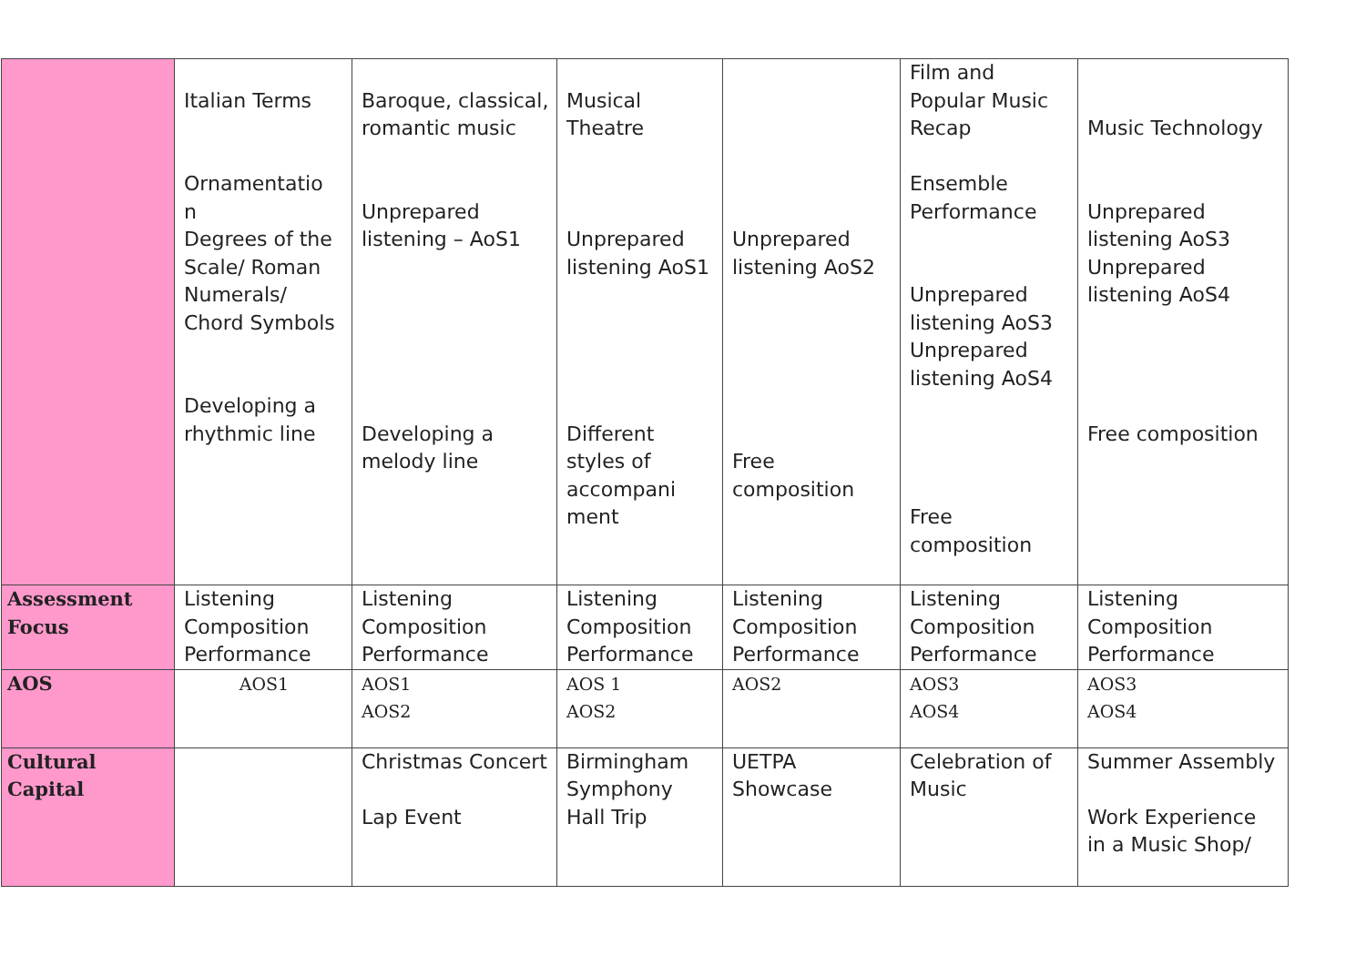| | Italian Terms Ornamentatio n Degrees of the Scale/ Roman Numerals/ Chord Symbols Developing a rhythmic line | Baroque, classical, romantic music Unprepared listening – AoS1 Developing a melody line | Musical Theatre Unprepared listening AoS1 Different styles of accompani ment | Unprepared listening AoS2 Free composition | Film and Popular Music Recap Ensemble Performance Unprepared listening AoS3 Unprepared listening AoS4 Free composition | Music Technology Unprepared listening AoS3 Unprepared listening AoS4 Free composition |
| Assessment Focus | Listening Composition Performance | Listening Composition Performance | Listening Composition Performance | Listening Composition Performance | Listening Composition Performance | Listening Composition Performance |
| AOS | AOS1 | AOS1 AOS2 | AOS 1 AOS2 | AOS2 | AOS3 AOS4 | AOS3 AOS4 |
| Cultural Capital | | Christmas Concert Lap Event | Birmingham Symphony Hall Trip | UETPA Showcase | Celebration of Music | Summer Assembly Work Experience in a Music Shop/ |